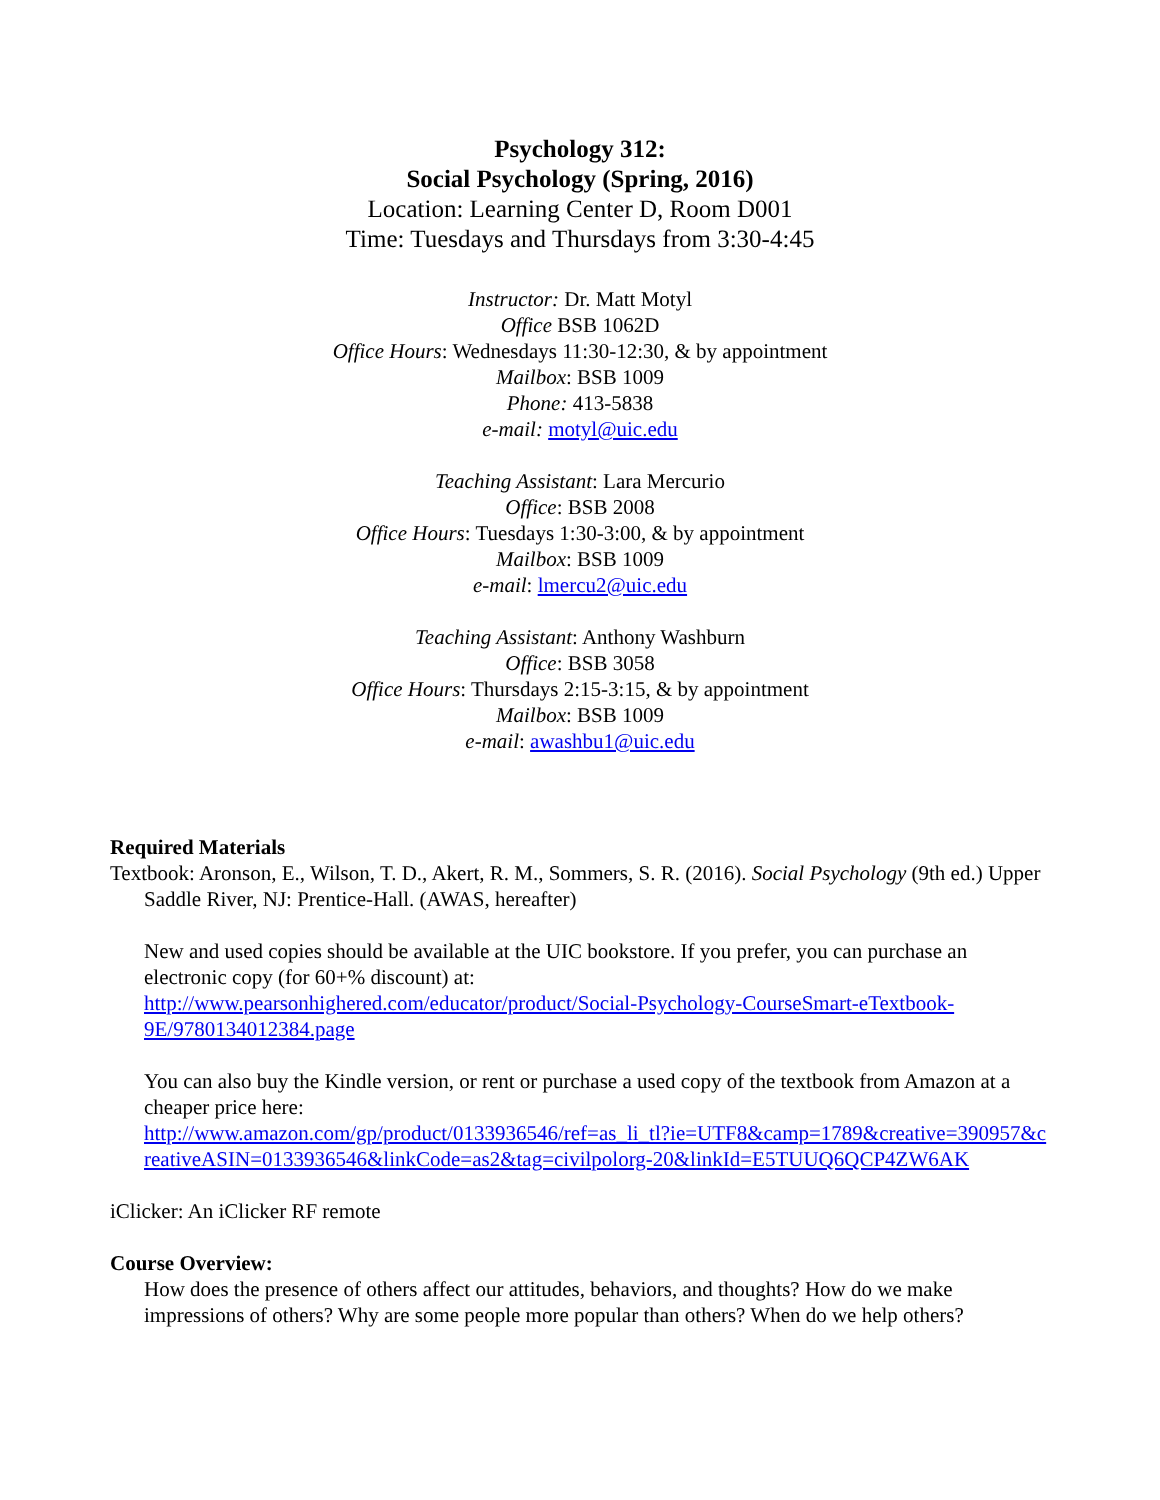Psychology 312:
Social Psychology (Spring, 2016)
Location: Learning Center D, Room D001
Time: Tuesdays and Thursdays from 3:30-4:45
Instructor: Dr. Matt Motyl
Office BSB 1062D
Office Hours: Wednesdays 11:30-12:30, & by appointment
Mailbox: BSB 1009
Phone: 413-5838
e-mail: motyl@uic.edu
Teaching Assistant: Lara Mercurio
Office: BSB 2008
Office Hours: Tuesdays 1:30-3:00, & by appointment
Mailbox: BSB 1009
e-mail: lmercu2@uic.edu
Teaching Assistant: Anthony Washburn
Office: BSB 3058
Office Hours: Thursdays 2:15-3:15, & by appointment
Mailbox: BSB 1009
e-mail: awashbu1@uic.edu
Required Materials
Textbook: Aronson, E., Wilson, T. D., Akert, R. M., Sommers, S. R. (2016). Social Psychology (9th ed.) Upper Saddle River, NJ: Prentice-Hall. (AWAS, hereafter)
New and used copies should be available at the UIC bookstore. If you prefer, you can purchase an electronic copy (for 60+% discount) at:
http://www.pearsonhighered.com/educator/product/Social-Psychology-CourseSmart-eTextbook-9E/9780134012384.page
You can also buy the Kindle version, or rent or purchase a used copy of the textbook from Amazon at a cheaper price here:
http://www.amazon.com/gp/product/0133936546/ref=as_li_tl?ie=UTF8&camp=1789&creative=390957&creativeASIN=0133936546&linkCode=as2&tag=civilpolorg-20&linkId=E5TUUQ6QCP4ZW6AK
iClicker: An iClicker RF remote
Course Overview:
How does the presence of others affect our attitudes, behaviors, and thoughts? How do we make impressions of others? Why are some people more popular than others? When do we help others?